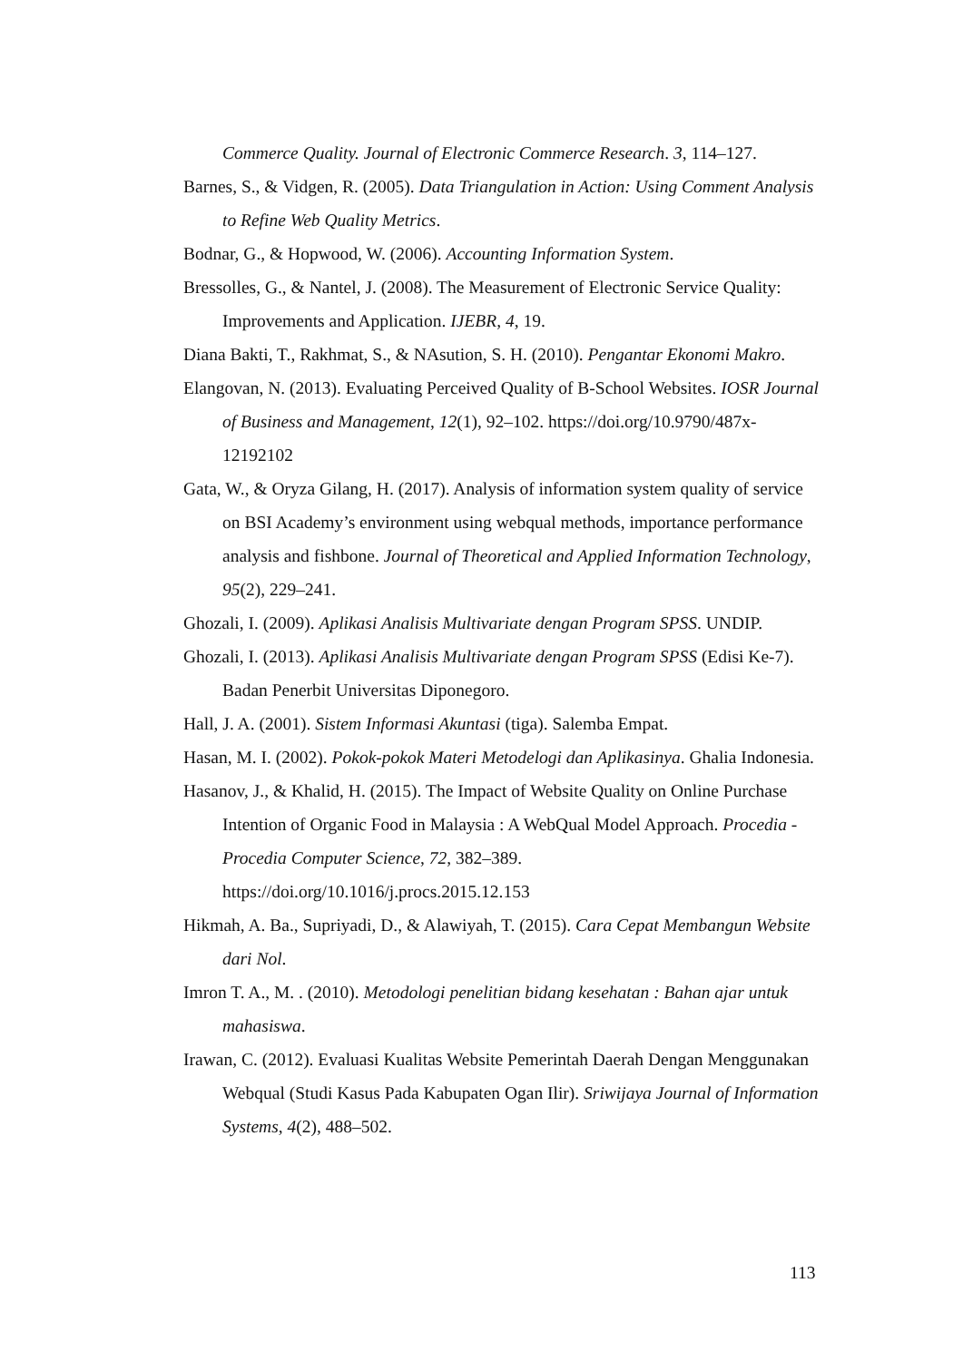Commerce Quality. Journal of Electronic Commerce Research. 3, 114–127.
Barnes, S., & Vidgen, R. (2005). Data Triangulation in Action: Using Comment Analysis to Refine Web Quality Metrics.
Bodnar, G., & Hopwood, W. (2006). Accounting Information System.
Bressolles, G., & Nantel, J. (2008). The Measurement of Electronic Service Quality: Improvements and Application. IJEBR, 4, 19.
Diana Bakti, T., Rakhmat, S., & NAsution, S. H. (2010). Pengantar Ekonomi Makro.
Elangovan, N. (2013). Evaluating Perceived Quality of B-School Websites. IOSR Journal of Business and Management, 12(1), 92–102. https://doi.org/10.9790/487x-12192102
Gata, W., & Oryza Gilang, H. (2017). Analysis of information system quality of service on BSI Academy’s environment using webqual methods, importance performance analysis and fishbone. Journal of Theoretical and Applied Information Technology, 95(2), 229–241.
Ghozali, I. (2009). Aplikasi Analisis Multivariate dengan Program SPSS. UNDIP.
Ghozali, I. (2013). Aplikasi Analisis Multivariate dengan Program SPSS (Edisi Ke-7). Badan Penerbit Universitas Diponegoro.
Hall, J. A. (2001). Sistem Informasi Akuntasi (tiga). Salemba Empat.
Hasan, M. I. (2002). Pokok-pokok Materi Metodelogi dan Aplikasinya. Ghalia Indonesia.
Hasanov, J., & Khalid, H. (2015). The Impact of Website Quality on Online Purchase Intention of Organic Food in Malaysia : A WebQual Model Approach. Procedia - Procedia Computer Science, 72, 382–389. https://doi.org/10.1016/j.procs.2015.12.153
Hikmah, A. Ba., Supriyadi, D., & Alawiyah, T. (2015). Cara Cepat Membangun Website dari Nol.
Imron T. A., M. . (2010). Metodologi penelitian bidang kesehatan : Bahan ajar untuk mahasiswa.
Irawan, C. (2012). Evaluasi Kualitas Website Pemerintah Daerah Dengan Menggunakan Webqual (Studi Kasus Pada Kabupaten Ogan Ilir). Sriwijaya Journal of Information Systems, 4(2), 488–502.
113